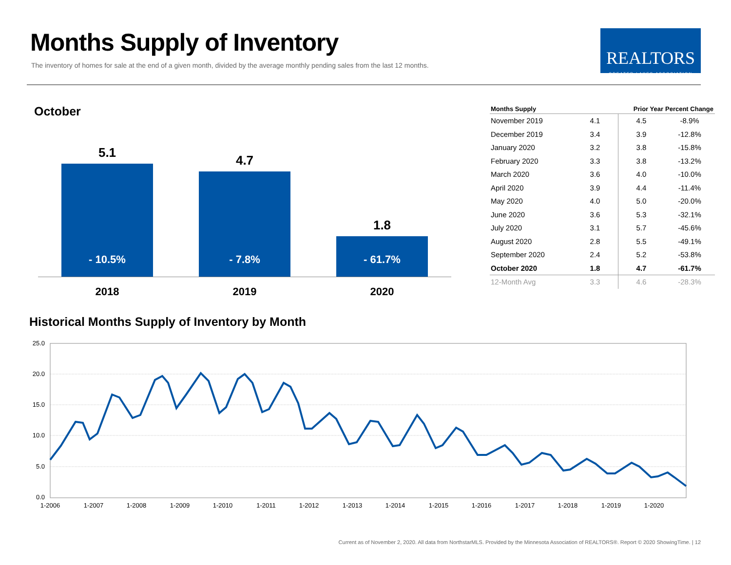Months Supply of Inventory
The inventory of homes for sale at the end of a given month, divided by the average monthly pending sales from the last 12 months.
REALTORS
GREATER LAKES ASSOCIATION
October
5.1
- 10.5%
4.7
- 7.8%
1.8
- 61.7%
2018 2019 2020
| Months Supply | | Prior Year | Percent Change |
| --- | --- | --- | --- |
| November 2019 | 4.1 | 4.5 | -8.9% |
| December 2019 | 3.4 | 3.9 | -12.8% |
| January 2020 | 3.2 | 3.8 | -15.8% |
| February 2020 | 3.3 | 3.8 | -13.2% |
| March 2020 | 3.6 | 4.0 | -10.0% |
| April 2020 | 3.9 | 4.4 | -11.4% |
| May 2020 | 4.0 | 5.0 | -20.0% |
| June 2020 | 3.6 | 5.3 | -32.1% |
| July 2020 | 3.1 | 5.7 | -45.6% |
| August 2020 | 2.8 | 5.5 | -49.1% |
| September 2020 | 2.4 | 5.2 | -53.8% |
| October 2020 | 1.8 | 4.7 | -61.7% |
| 12-Month Avg | 3.3 | 4.6 | -28.3% |
Historical Months Supply of Inventory by Month
25.0
20.0
15.0
10.0
5.0
0.0
1-2006
1-2007
1-2008
1-2009
1-2010
1-2011
1-2012
1-2013
1-2014
1-2015
1-2016
1-2017
1-2018
1-2019
1-2020
Current as of November 2, 2020. All data from NorthstarMLS. Provided by the Minnesota Association of REALTORS®. Report © 2020 ShowingTime. | 12